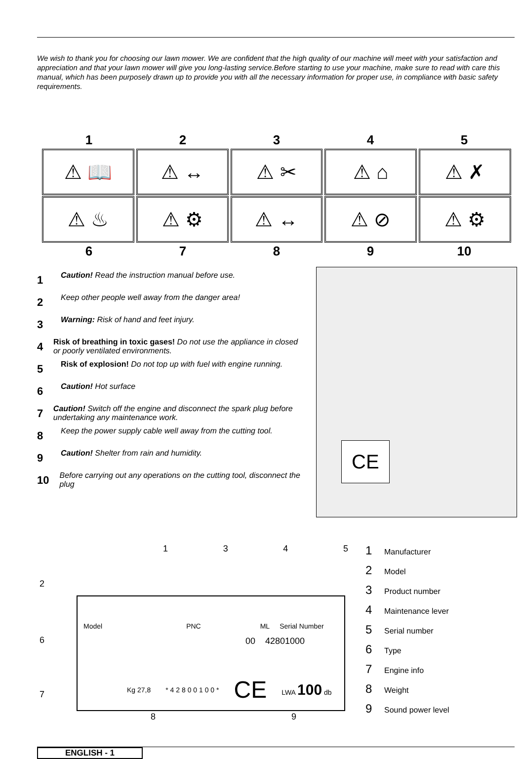We wish to thank you for choosing our lawn mower. We are confident that the high quality of our machine will meet with your satisfaction and appreciation and that your lawn mower will give you long-lasting service.Before starting to use your machine, make sure to read with care this manual, which has been purposely drawn up to provide you with all the necessary information for proper use, in compliance with basic safety requirements.
1 2 3 4 5
⚠ 📖 ⚠ ↔ ⚠ ✂ ⚠ ⌂ ⚠ ✗
⚠ ♨ ⚠ ⚙ ⚠ ↔ ⚠ ⊘ ⚠ ⚙
6 7 8 9 10
1 Caution! Read the instruction manual before use.
2 Keep other people well away from the danger area!
3 Warning: Risk of hand and feet injury.
4 Risk of breathing in toxic gases! Do not use the appliance in closed or poorly ventilated environments.
5 Risk of explosion! Do not top up with fuel with engine running.
6 Caution! Hot surface
7 Caution! Switch off the engine and disconnect the spark plug before undertaking any maintenance work.
8 Keep the power supply cable well away from the cutting tool.
9 Caution! Shelter from rain and humidity.
10 Before carrying out any operations on the cutting tool, disconnect the plug
CE
1345
2
Model PNC ML Serial Number
00 42801000
Kg 27,8 * 4 2 8 0 0 1 0 0 * CE LWA 100 db
6
7
8 9
1 Manufacturer
2 Model
3 Product number
4 Maintenance lever
5 Serial number
6 Type
7 Engine info
8 Weight
9 Sound power level
ENGLISH - 1